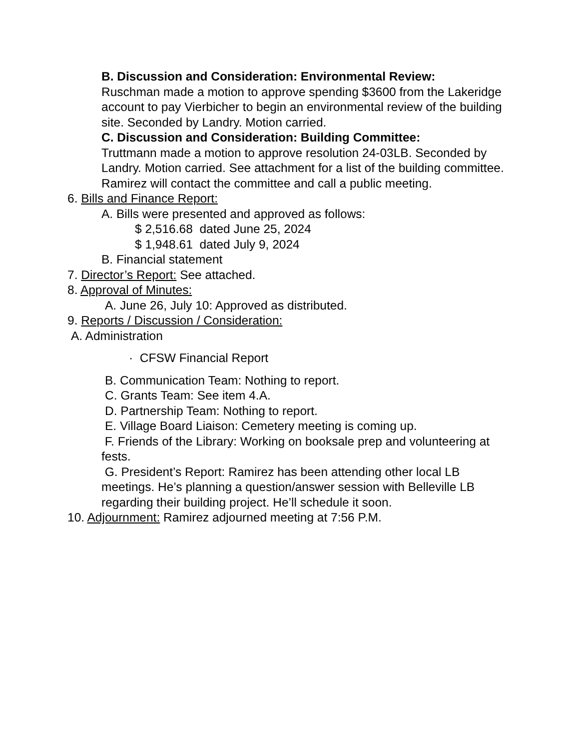B. Discussion and Consideration: Environmental Review:
Ruschman made a motion to approve spending $3600 from the Lakeridge account to pay Vierbicher to begin an environmental review of the building site. Seconded by Landry. Motion carried.
C. Discussion and Consideration: Building Committee:
Truttmann made a motion to approve resolution 24-03LB. Seconded by Landry. Motion carried. See attachment for a list of the building committee. Ramirez will contact the committee and call a public meeting.
6. Bills and Finance Report:
A. Bills were presented and approved as follows:
$ 2,516.68 dated June 25, 2024
$ 1,948.61 dated July 9, 2024
B. Financial statement
7. Director’s Report: See attached.
8. Approval of Minutes:
A. June 26, July 10: Approved as distributed.
9. Reports / Discussion / Consideration:
A. Administration
· CFSW Financial Report
B. Communication Team: Nothing to report.
C. Grants Team: See item 4.A.
D. Partnership Team: Nothing to report.
E. Village Board Liaison: Cemetery meeting is coming up.
F. Friends of the Library: Working on booksale prep and volunteering at fests.
G. President’s Report: Ramirez has been attending other local LB meetings. He’s planning a question/answer session with Belleville LB regarding their building project. He’ll schedule it soon.
10. Adjournment: Ramirez adjourned meeting at 7:56 P.M.